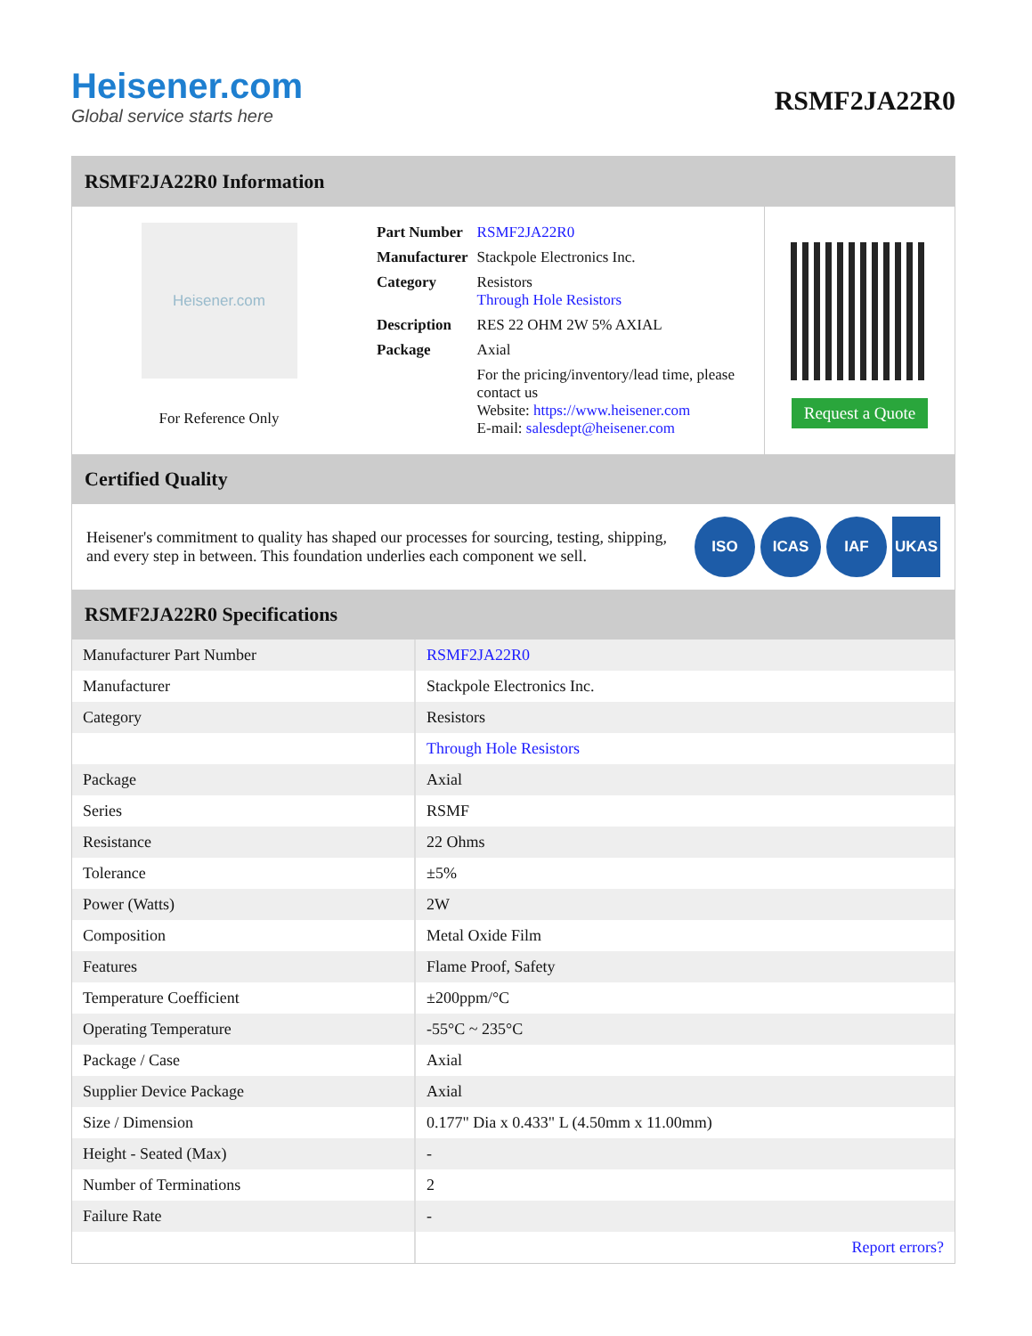Heisener.com
Global service starts here
RSMF2JA22R0
RSMF2JA22R0 Information
Heisener.com
For Reference Only
| Part Number | RSMF2JA22R0 |
| Manufacturer | Stackpole Electronics Inc. |
| Category | Resistors Through Hole Resistors |
| Description | RES 22 OHM 2W 5% AXIAL |
| Package | Axial |
| | For the pricing/inventory/lead time, please contact us Website: https://www.heisener.com E-mail: salesdept@heisener.com |
Request a Quote
Certified Quality
Heisener's commitment to quality has shaped our processes for sourcing, testing, shipping, and every step in between. This foundation underlies each component we sell.
ISO ICAS IAF UKAS
RSMF2JA22R0 Specifications
| Manufacturer Part Number | RSMF2JA22R0 |
| Manufacturer | Stackpole Electronics Inc. |
| Category | Resistors |
| | Through Hole Resistors |
| Package | Axial |
| Series | RSMF |
| Resistance | 22 Ohms |
| Tolerance | ±5% |
| Power (Watts) | 2W |
| Composition | Metal Oxide Film |
| Features | Flame Proof, Safety |
| Temperature Coefficient | ±200ppm/°C |
| Operating Temperature | -55°C ~ 235°C |
| Package / Case | Axial |
| Supplier Device Package | Axial |
| Size / Dimension | 0.177" Dia x 0.433" L (4.50mm x 11.00mm) |
| Height - Seated (Max) | - |
| Number of Terminations | 2 |
| Failure Rate | - |
| | Report errors? |